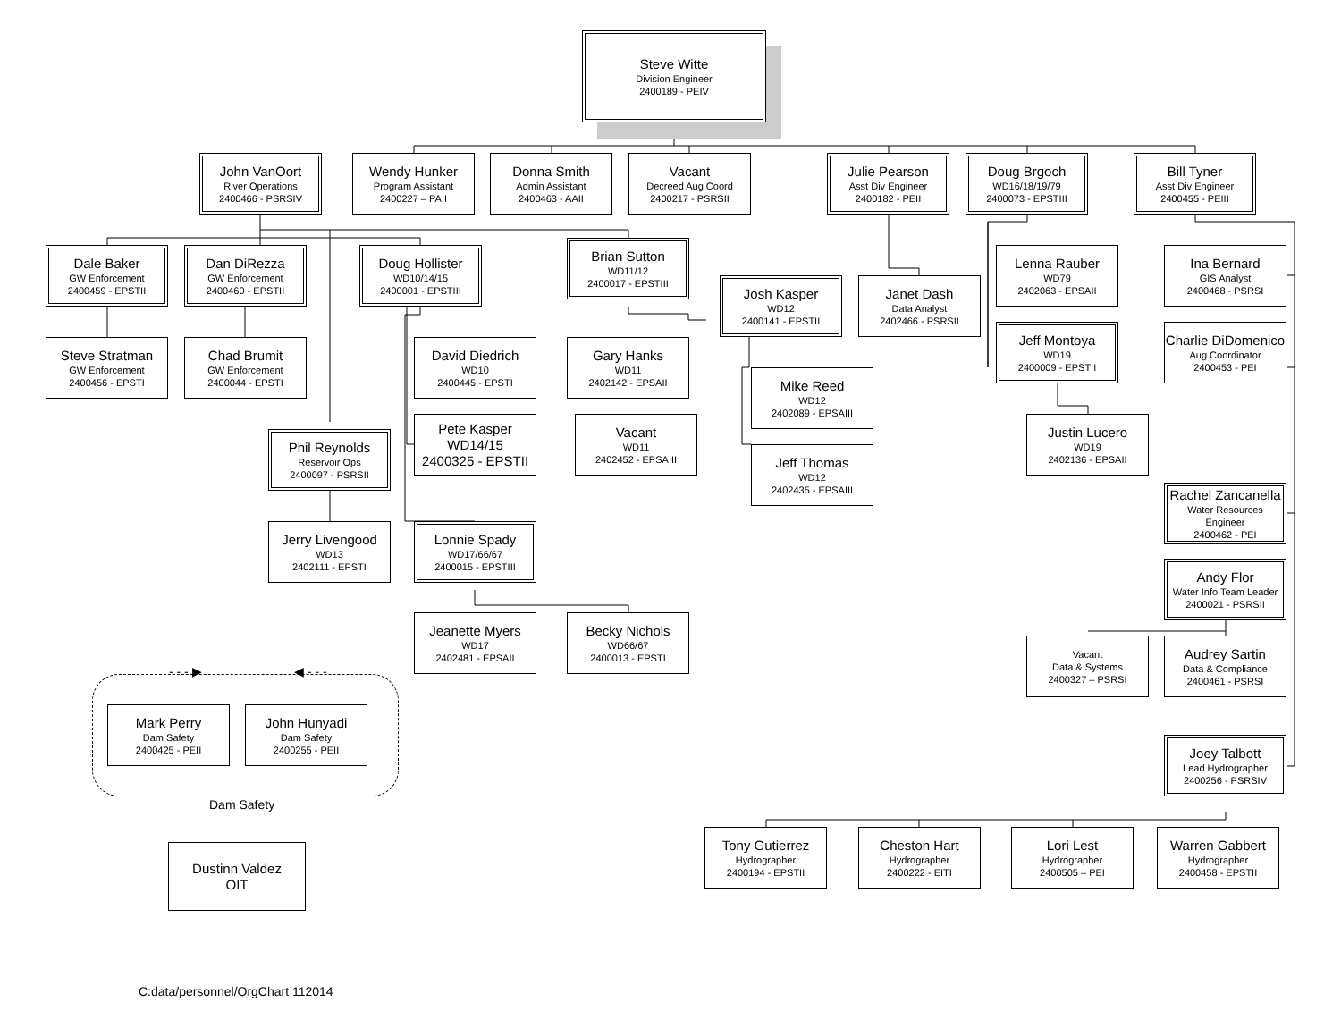Steve Witte
Division Engineer
2400189 - PEIV
John VanOort
River Operations
2400466 - PSRSIV
Wendy Hunker
Program Assistant
2400227 – PAII
Donna Smith
Admin Assistant
2400463 - AAII
Vacant
Decreed Aug Coord
2400217 - PSRSII
Julie Pearson
Asst Div Engineer
2400182 - PEII
Doug Brgoch
WD16/18/19/79
2400073 - EPSTIII
Bill Tyner
Asst Div Engineer
2400455 - PEIII
Dale Baker
GW Enforcement
2400459 - EPSTII
Dan DiRezza
GW Enforcement
2400460 - EPSTII
Doug Hollister
WD10/14/15
2400001 - EPSTIII
Brian Sutton
WD11/12
2400017 - EPSTIII
Josh Kasper
WD12
2400141 - EPSTII
Janet Dash
Data Analyst
2402466 - PSRSII
Lenna Rauber
WD79
2402063 - EPSAII
Ina Bernard
GIS Analyst
2400468 - PSRSI
Steve Stratman
GW Enforcement
2400456 - EPSTI
Chad Brumit
GW Enforcement
2400044 - EPSTI
David Diedrich
WD10
2400445 - EPSTI
Gary Hanks
WD11
2402142 - EPSAII
Jeff Montoya
WD19
2400009 - EPSTII
Charlie DiDomenico
Aug Coordinator
2400453 - PEI
Mike Reed
WD12
2402089 - EPSAIII
Pete Kasper
WD14/15
2400325 - EPSTII
Vacant
WD11
2402452 - EPSAIII
Justin Lucero
WD19
2402136 - EPSAII
Phil Reynolds
Reservoir Ops
2400097 - PSRSII
Jeff Thomas
WD12
2402435 - EPSAIII
Rachel Zancanella
Water Resources
Engineer
2400462 - PEI
Jerry Livengood
WD13
2402111 - EPSTI
Lonnie Spady
WD17/66/67
2400015 - EPSTIII
Andy Flor
Water Info Team Leader
2400021 - PSRSII
Jeanette Myers
WD17
2402481 - EPSAII
Becky Nichols
WD66/67
2400013 - EPSTI
Vacant
Data & Systems
2400327 – PSRSI
Audrey Sartin
Data & Compliance
2400461 - PSRSI
- - - ▶
◀ - - -
Mark Perry
Dam Safety
2400425 - PEII
John Hunyadi
Dam Safety
2400255 - PEII
Joey Talbott
Lead Hydrographer
2400256 - PSRSIV
Dam Safety
Tony Gutierrez
Hydrographer
2400194 - EPSTII
Cheston Hart
Hydrographer
2400222 - EITI
Lori Lest
Hydrographer
2400505 – PEI
Warren Gabbert
Hydrographer
2400458 - EPSTII
Dustinn Valdez
OIT
C:data/personnel/OrgChart 112014